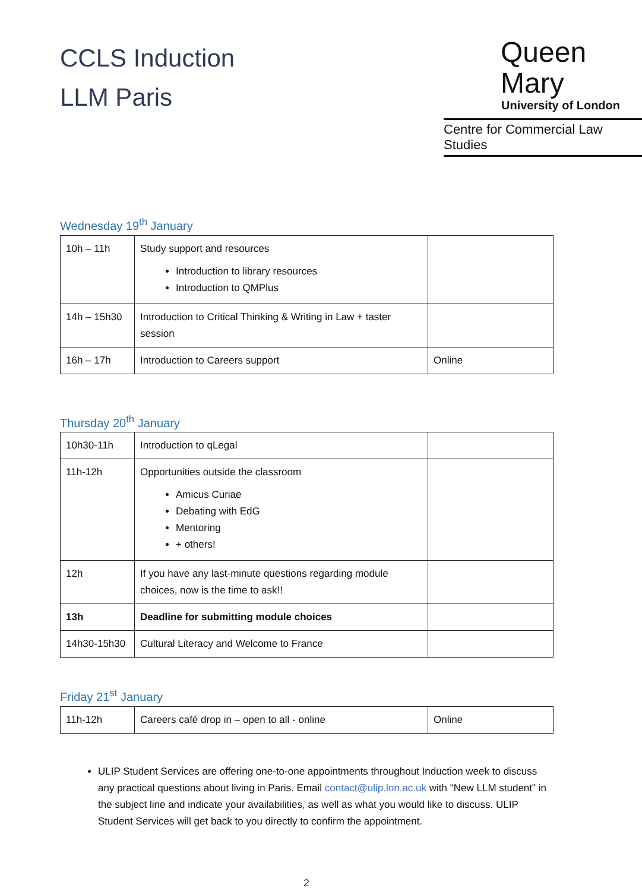CCLS Induction
LLM Paris
Queen Mary
University of London
Centre for Commercial Law Studies
Wednesday 19<sup>th</sup> January
| 10h – 11h | Study support and resources Introduction to library resources Introduction to QMPlus | |
| 14h – 15h30 | Introduction to Critical Thinking & Writing in Law + taster session | |
| 16h – 17h | Introduction to Careers support | Online |
Thursday 20<sup>th</sup> January
| 10h30-11h | Introduction to qLegal | |
| 11h-12h | Opportunities outside the classroom Amicus Curiae Debating with EdG Mentoring + others! | |
| 12h | If you have any last-minute questions regarding module choices, now is the time to ask!! | |
| 13h | Deadline for submitting module choices | |
| 14h30-15h30 | Cultural Literacy and Welcome to France | |
Friday 21<sup>st</sup> January
| 11h-12h | Careers café drop in – open to all - online | Online |
ULIP Student Services are offering one-to-one appointments throughout Induction week to discuss any practical questions about living in Paris. Email contact@ulip.lon.ac.uk with "New LLM student" in the subject line and indicate your availabilities, as well as what you would like to discuss. ULIP Student Services will get back to you directly to confirm the appointment.
2